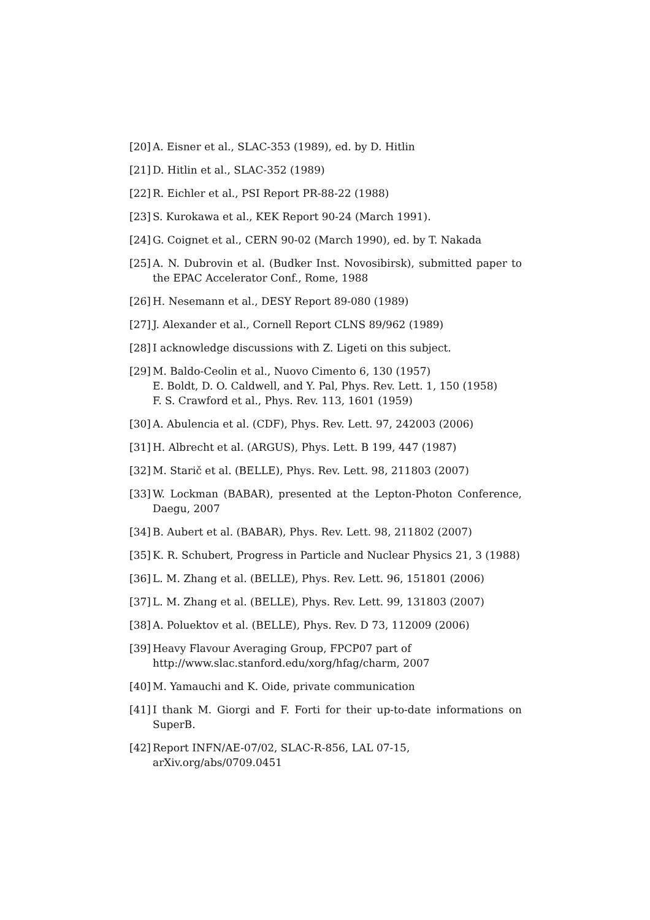[20] A. Eisner et al., SLAC-353 (1989), ed. by D. Hitlin
[21] D. Hitlin et al., SLAC-352 (1989)
[22] R. Eichler et al., PSI Report PR-88-22 (1988)
[23] S. Kurokawa et al., KEK Report 90-24 (March 1991).
[24] G. Coignet et al., CERN 90-02 (March 1990), ed. by T. Nakada
[25] A. N. Dubrovin et al. (Budker Inst. Novosibirsk), submitted paper to the EPAC Accelerator Conf., Rome, 1988
[26] H. Nesemann et al., DESY Report 89-080 (1989)
[27] J. Alexander et al., Cornell Report CLNS 89/962 (1989)
[28] I acknowledge discussions with Z. Ligeti on this subject.
[29] M. Baldo-Ceolin et al., Nuovo Cimento 6, 130 (1957)
E. Boldt, D. O. Caldwell, and Y. Pal, Phys. Rev. Lett. 1, 150 (1958)
F. S. Crawford et al., Phys. Rev. 113, 1601 (1959)
[30] A. Abulencia et al. (CDF), Phys. Rev. Lett. 97, 242003 (2006)
[31] H. Albrecht et al. (ARGUS), Phys. Lett. B 199, 447 (1987)
[32] M. Starič et al. (BELLE), Phys. Rev. Lett. 98, 211803 (2007)
[33] W. Lockman (BABAR), presented at the Lepton-Photon Conference, Daegu, 2007
[34] B. Aubert et al. (BABAR), Phys. Rev. Lett. 98, 211802 (2007)
[35] K. R. Schubert, Progress in Particle and Nuclear Physics 21, 3 (1988)
[36] L. M. Zhang et al. (BELLE), Phys. Rev. Lett. 96, 151801 (2006)
[37] L. M. Zhang et al. (BELLE), Phys. Rev. Lett. 99, 131803 (2007)
[38] A. Poluektov et al. (BELLE), Phys. Rev. D 73, 112009 (2006)
[39] Heavy Flavour Averaging Group, FPCP07 part of
http://www.slac.stanford.edu/xorg/hfag/charm, 2007
[40] M. Yamauchi and K. Oide, private communication
[41] I thank M. Giorgi and F. Forti for their up-to-date informations on SuperB.
[42] Report INFN/AE-07/02, SLAC-R-856, LAL 07-15,
arXiv.org/abs/0709.0451